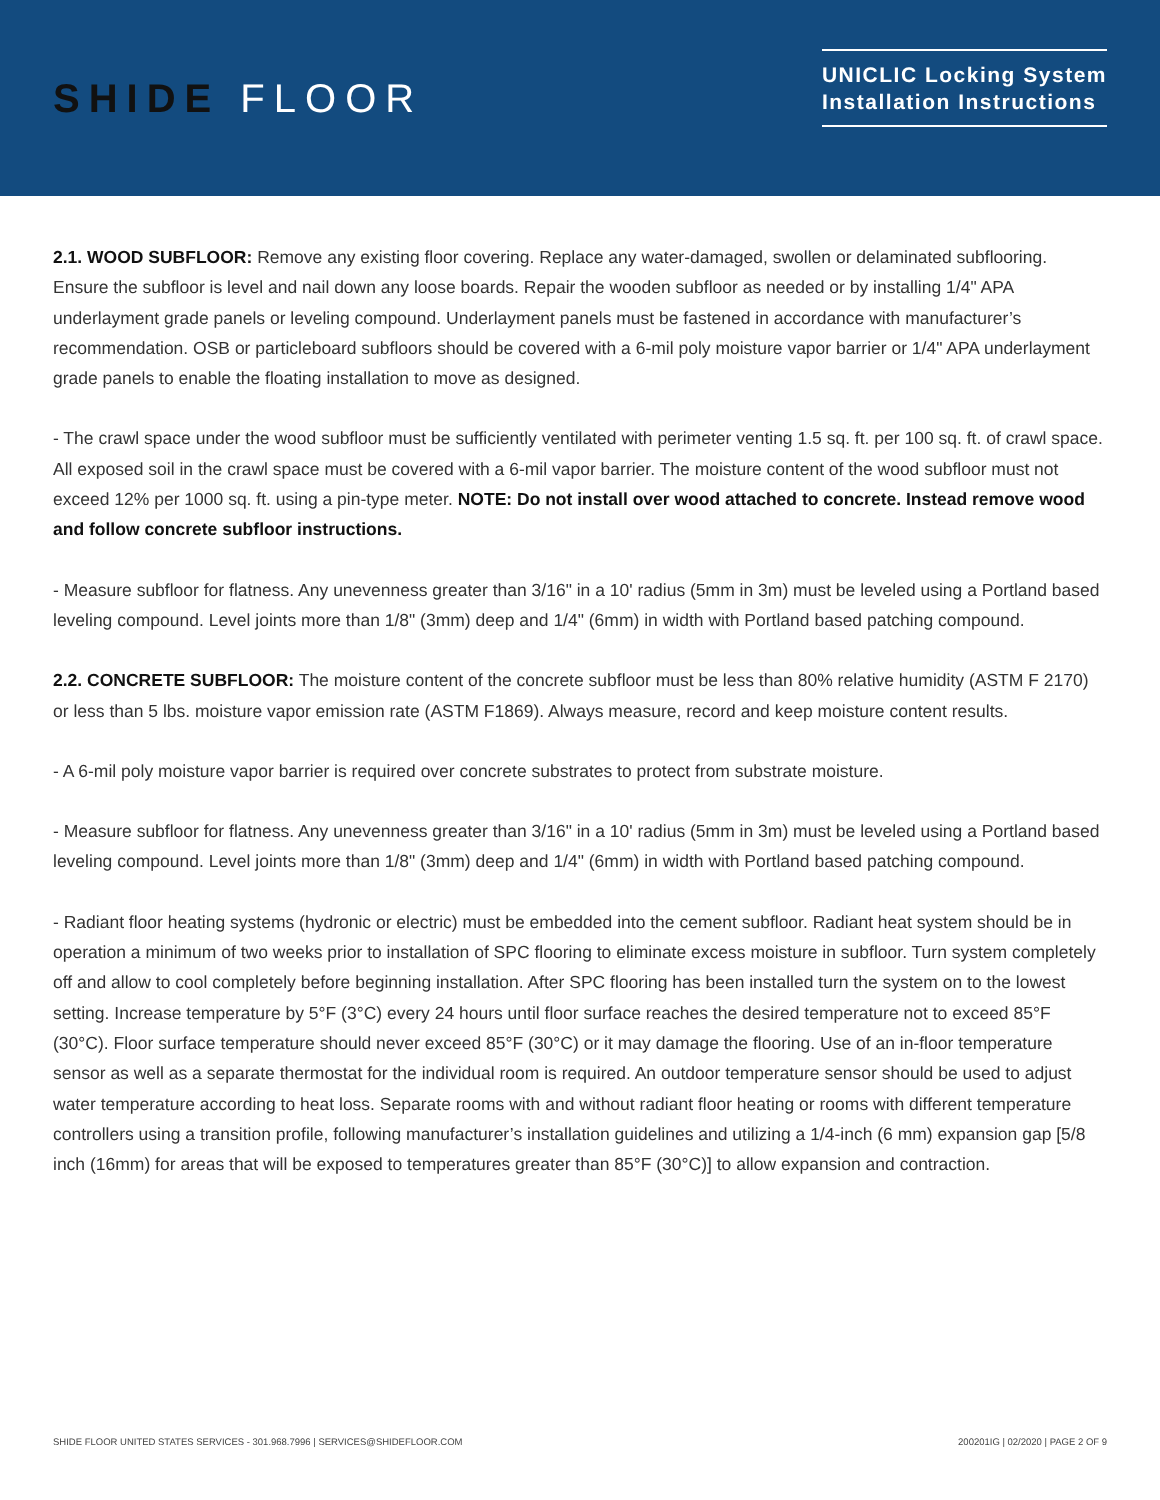SHIDE FLOOR
UNICLIC Locking System
Installation Instructions
2.1. WOOD SUBFLOOR: Remove any existing floor covering. Replace any water-damaged, swollen or delaminated subflooring. Ensure the subfloor is level and nail down any loose boards. Repair the wooden subfloor as needed or by installing 1/4" APA underlayment grade panels or leveling compound. Underlayment panels must be fastened in accordance with manufacturer’s recommendation. OSB or particleboard subfloors should be covered with a 6-mil poly moisture vapor barrier or 1/4" APA underlayment grade panels to enable the floating installation to move as designed.
- The crawl space under the wood subfloor must be sufficiently ventilated with perimeter venting 1.5 sq. ft. per 100 sq. ft. of crawl space. All exposed soil in the crawl space must be covered with a 6-mil vapor barrier. The moisture content of the wood subfloor must not exceed 12% per 1000 sq. ft. using a pin-type meter. NOTE: Do not install over wood attached to concrete. Instead remove wood and follow concrete subfloor instructions.
- Measure subfloor for flatness. Any unevenness greater than 3/16" in a 10' radius (5mm in 3m) must be leveled using a Portland based leveling compound. Level joints more than 1/8" (3mm) deep and 1/4" (6mm) in width with Portland based patching compound.
2.2. CONCRETE SUBFLOOR: The moisture content of the concrete subfloor must be less than 80% relative humidity (ASTM F 2170) or less than 5 lbs. moisture vapor emission rate (ASTM F1869). Always measure, record and keep moisture content results.
- A 6-mil poly moisture vapor barrier is required over concrete substrates to protect from substrate moisture.
- Measure subfloor for flatness. Any unevenness greater than 3/16" in a 10' radius (5mm in 3m) must be leveled using a Portland based leveling compound. Level joints more than 1/8" (3mm) deep and 1/4" (6mm) in width with Portland based patching compound.
- Radiant floor heating systems (hydronic or electric) must be embedded into the cement subfloor. Radiant heat system should be in operation a minimum of two weeks prior to installation of SPC flooring to eliminate excess moisture in subfloor. Turn system completely off and allow to cool completely before beginning installation. After SPC flooring has been installed turn the system on to the lowest setting. Increase temperature by 5°F (3°C) every 24 hours until floor surface reaches the desired temperature not to exceed 85°F (30°C). Floor surface temperature should never exceed 85°F (30°C) or it may damage the flooring. Use of an in-floor temperature sensor as well as a separate thermostat for the individual room is required. An outdoor temperature sensor should be used to adjust water temperature according to heat loss. Separate rooms with and without radiant floor heating or rooms with different temperature controllers using a transition profile, following manufacturer’s installation guidelines and utilizing a 1/4-inch (6 mm) expansion gap [5/8 inch (16mm) for areas that will be exposed to temperatures greater than 85°F (30°C)] to allow expansion and contraction.
SHIDE FLOOR UNITED STATES SERVICES - 301.968.7996 | SERVICES@SHIDEFLOOR.COM 200201IG | 02/2020 | PAGE 2 OF 9